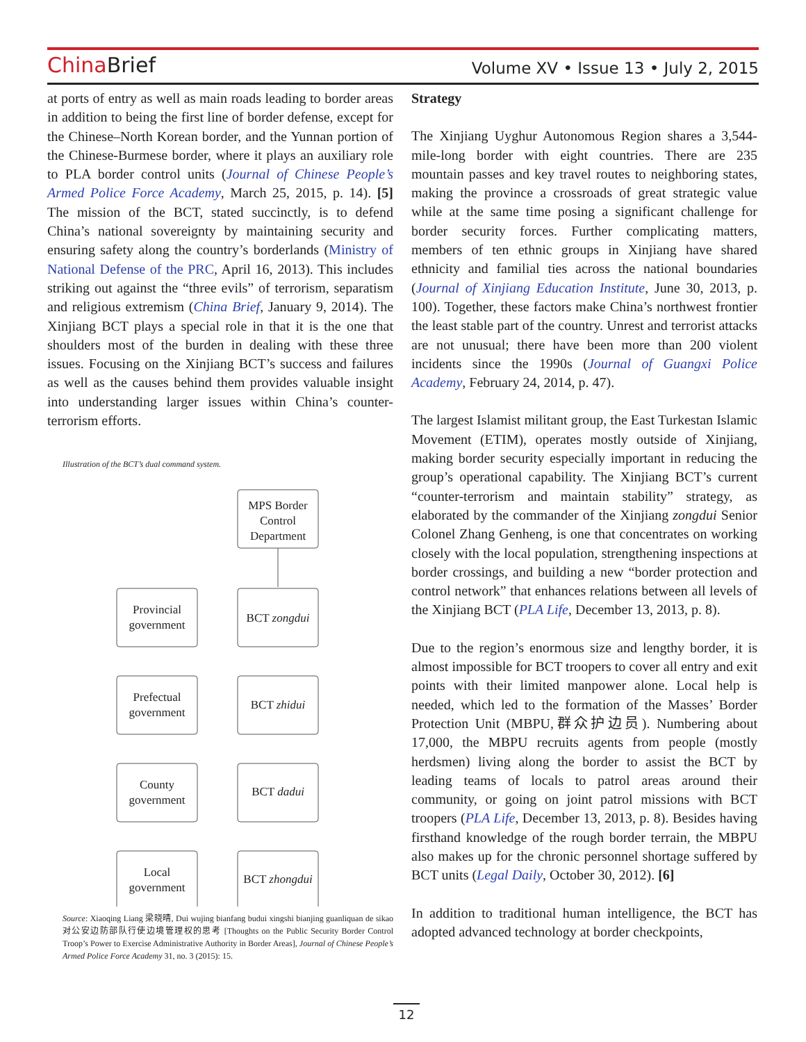China Brief
Volume XV • Issue 13 • July 2, 2015
at ports of entry as well as main roads leading to border areas in addition to being the first line of border defense, except for the Chinese–North Korean border, and the Yunnan portion of the Chinese-Burmese border, where it plays an auxiliary role to PLA border control units (Journal of Chinese People’s Armed Police Force Academy, March 25, 2015, p. 14). [5] The mission of the BCT, stated succinctly, is to defend China’s national sovereignty by maintaining security and ensuring safety along the country’s borderlands (Ministry of National Defense of the PRC, April 16, 2013). This includes striking out against the “three evils” of terrorism, separatism and religious extremism (China Brief, January 9, 2014). The Xinjiang BCT plays a special role in that it is the one that shoulders most of the burden in dealing with these three issues. Focusing on the Xinjiang BCT’s success and failures as well as the causes behind them provides valuable insight into understanding larger issues within China’s counter-terrorism efforts.
Illustration of the BCT’s dual command system.
MPS Border
Control
Department
Provincial
government
BCT zongdui
Prefectual
government
BCT zhidui
County
government
BCT dadui
Local
government
BCT zhongdui
Source: Xiaoqing Liang 梁晓晴, Dui wujing bianfang budui xingshi bianjing guanliquan de sikao 对公安边防部队行使边境管理权的思考 [Thoughts on the Public Security Border Control Troop’s Power to Exercise Administrative Authority in Border Areas], Journal of Chinese People’s Armed Police Force Academy 31, no. 3 (2015): 15.
Strategy
The Xinjiang Uyghur Autonomous Region shares a 3,544-mile-long border with eight countries. There are 235 mountain passes and key travel routes to neighboring states, making the province a crossroads of great strategic value while at the same time posing a significant challenge for border security forces. Further complicating matters, members of ten ethnic groups in Xinjiang have shared ethnicity and familial ties across the national boundaries (Journal of Xinjiang Education Institute, June 30, 2013, p. 100). Together, these factors make China’s northwest frontier the least stable part of the country. Unrest and terrorist attacks are not unusual; there have been more than 200 violent incidents since the 1990s (Journal of Guangxi Police Academy, February 24, 2014, p. 47).
The largest Islamist militant group, the East Turkestan Islamic Movement (ETIM), operates mostly outside of Xinjiang, making border security especially important in reducing the group’s operational capability. The Xinjiang BCT’s current “counter-terrorism and maintain stability” strategy, as elaborated by the commander of the Xinjiang zongdui Senior Colonel Zhang Genheng, is one that concentrates on working closely with the local population, strengthening inspections at border crossings, and building a new “border protection and control network” that enhances relations between all levels of the Xinjiang BCT (PLA Life, December 13, 2013, p. 8).
Due to the region’s enormous size and lengthy border, it is almost impossible for BCT troopers to cover all entry and exit points with their limited manpower alone. Local help is needed, which led to the formation of the Masses’ Border Protection Unit (MBPU,群众护边员). Numbering about 17,000, the MBPU recruits agents from people (mostly herdsmen) living along the border to assist the BCT by leading teams of locals to patrol areas around their community, or going on joint patrol missions with BCT troopers (PLA Life, December 13, 2013, p. 8). Besides having firsthand knowledge of the rough border terrain, the MBPU also makes up for the chronic personnel shortage suffered by BCT units (Legal Daily, October 30, 2012). [6]
In addition to traditional human intelligence, the BCT has adopted advanced technology at border checkpoints,
12